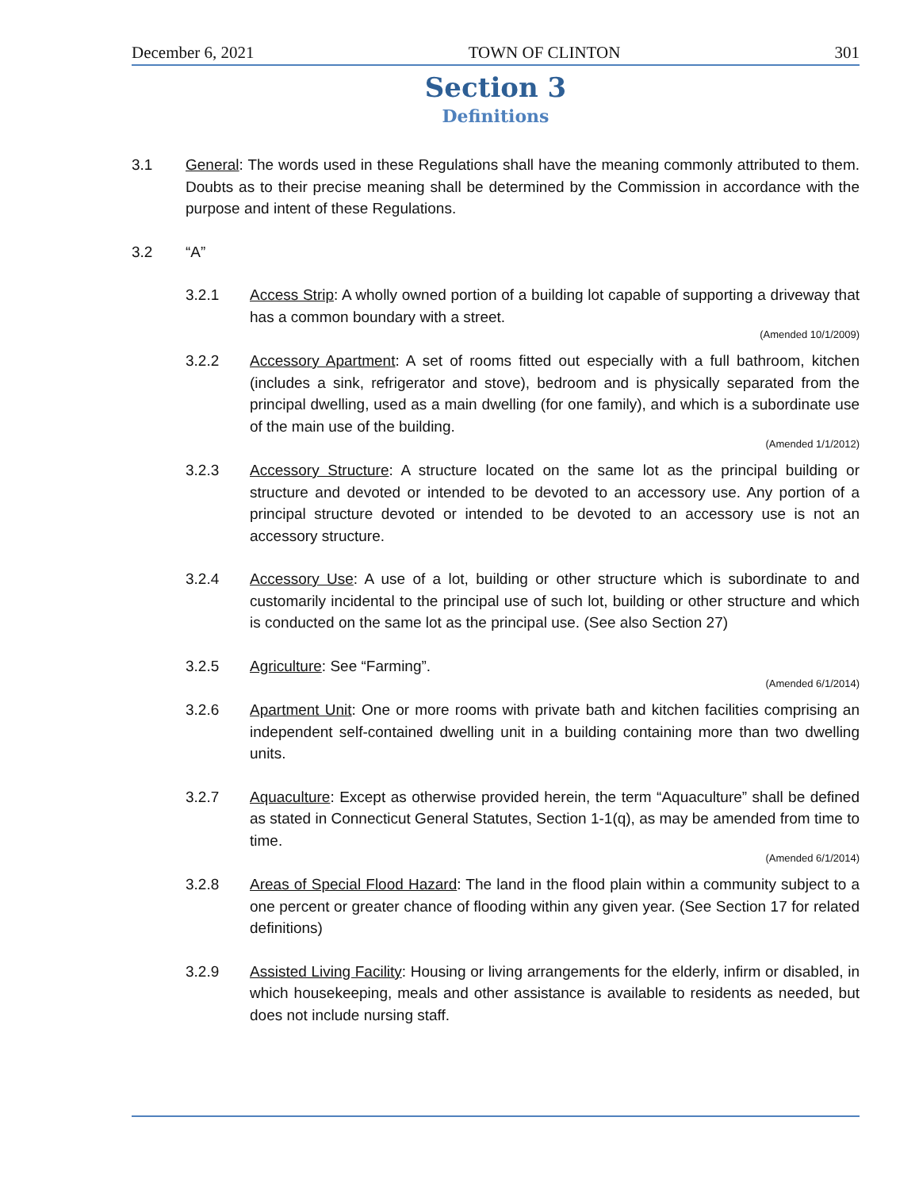December 6, 2021 TOWN OF CLINTON 301
Section 3
Definitions
3.1 General: The words used in these Regulations shall have the meaning commonly attributed to them. Doubts as to their precise meaning shall be determined by the Commission in accordance with the purpose and intent of these Regulations.
3.2 “A”
3.2.1 Access Strip: A wholly owned portion of a building lot capable of supporting a driveway that has a common boundary with a street.
(Amended 10/1/2009)
3.2.2 Accessory Apartment: A set of rooms fitted out especially with a full bathroom, kitchen (includes a sink, refrigerator and stove), bedroom and is physically separated from the principal dwelling, used as a main dwelling (for one family), and which is a subordinate use of the main use of the building.
(Amended 1/1/2012)
3.2.3 Accessory Structure: A structure located on the same lot as the principal building or structure and devoted or intended to be devoted to an accessory use. Any portion of a principal structure devoted or intended to be devoted to an accessory use is not an accessory structure.
3.2.4 Accessory Use: A use of a lot, building or other structure which is subordinate to and customarily incidental to the principal use of such lot, building or other structure and which is conducted on the same lot as the principal use. (See also Section 27)
3.2.5 Agriculture: See “Farming”.
(Amended 6/1/2014)
3.2.6 Apartment Unit: One or more rooms with private bath and kitchen facilities comprising an independent self-contained dwelling unit in a building containing more than two dwelling units.
3.2.7 Aquaculture: Except as otherwise provided herein, the term “Aquaculture” shall be defined as stated in Connecticut General Statutes, Section 1-1(q), as may be amended from time to time.
(Amended 6/1/2014)
3.2.8 Areas of Special Flood Hazard: The land in the flood plain within a community subject to a one percent or greater chance of flooding within any given year. (See Section 17 for related definitions)
3.2.9 Assisted Living Facility: Housing or living arrangements for the elderly, infirm or disabled, in which housekeeping, meals and other assistance is available to residents as needed, but does not include nursing staff.